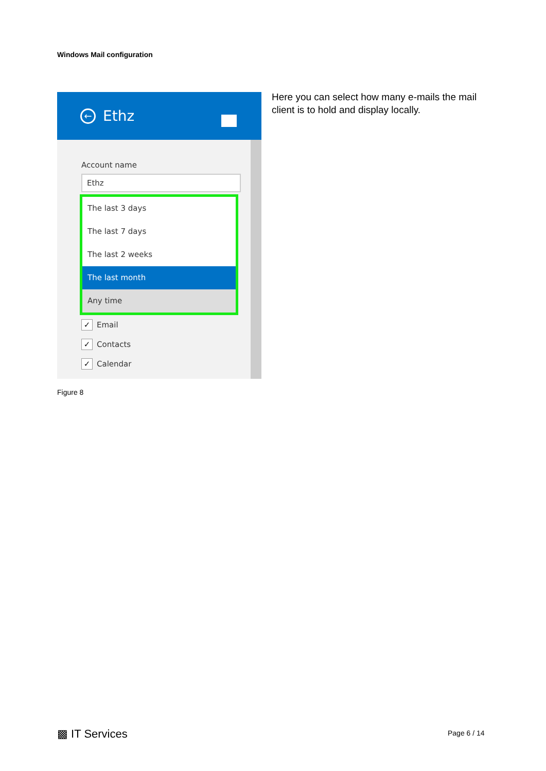Windows Mail configuration
←
Ethz
Account name
Ethz
The last 3 days
The last 7 days
The last 2 weeks
The last month
Any time
✓ Email
✓ Contacts
✓ Calendar
Here you can select how many e-mails the mail client is to hold and display locally.
Figure 8
▩ IT Services Page 6 / 14